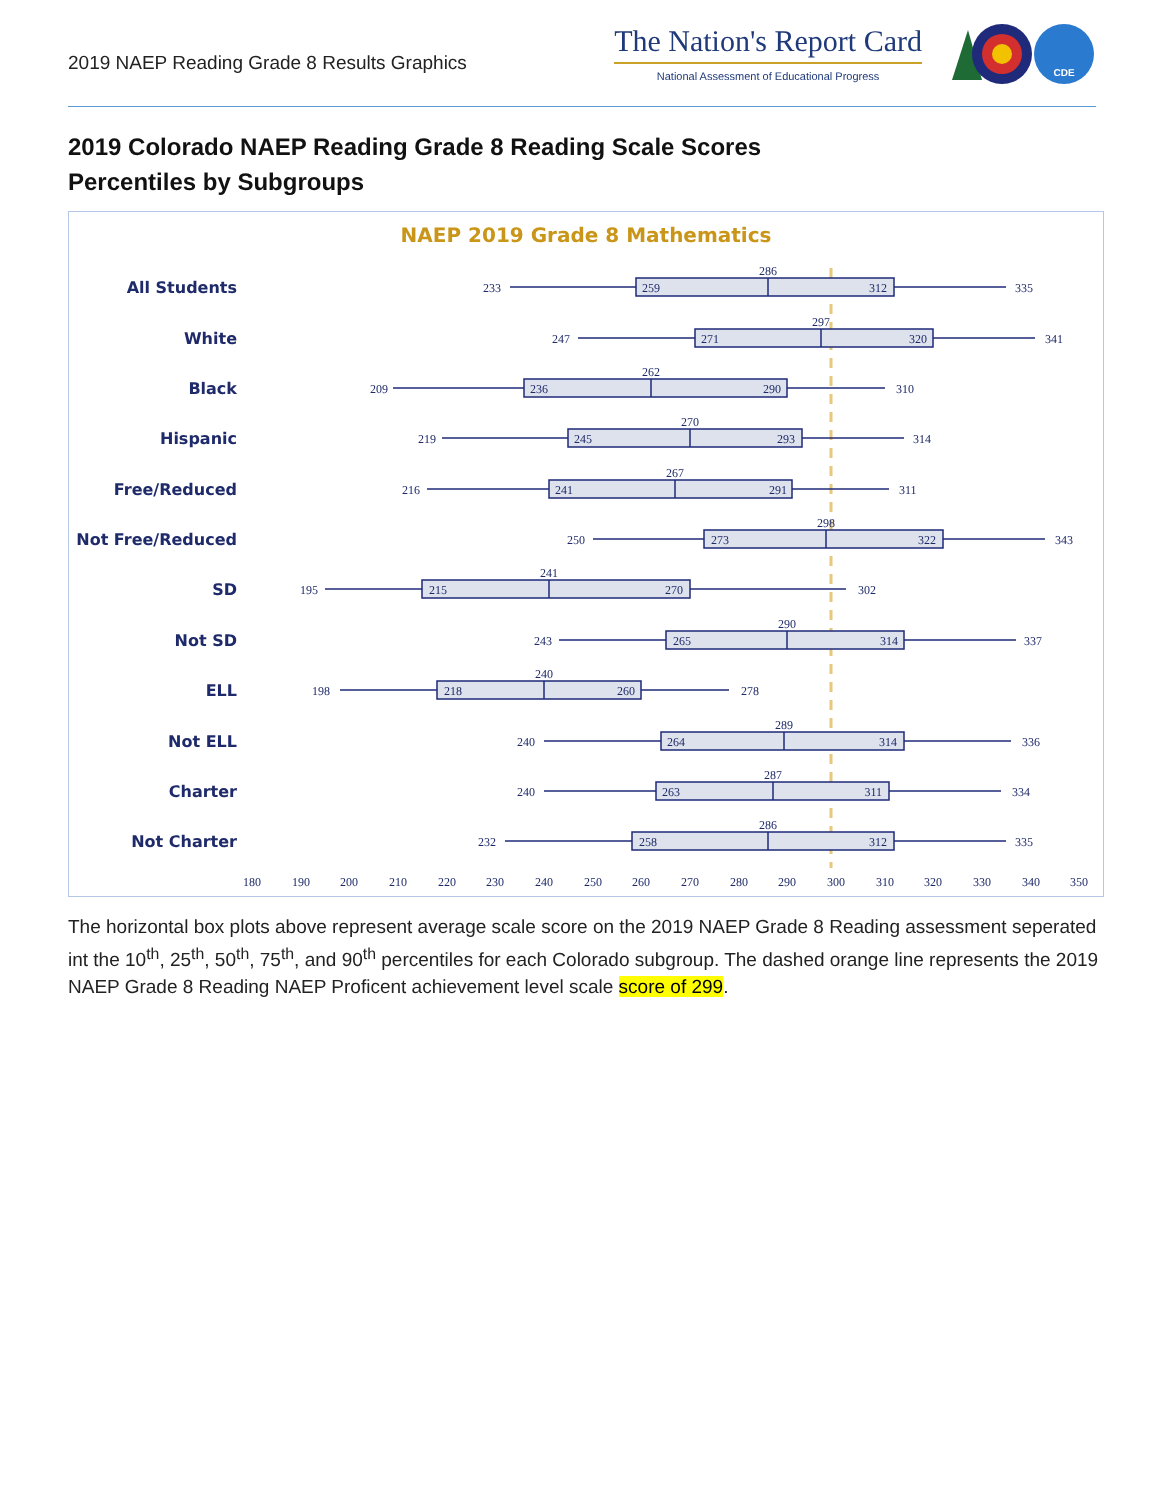2019 NAEP Reading Grade 8 Results Graphics
The Nation's Report Card
National Assessment of Educational Progress
CDE
2019 Colorado NAEP Reading Grade 8 Reading Scale Scores
Percentiles by Subgroups
NAEP 2019 Grade 8 Mathematics
All Students
233
259
286
312
335
White
247
271
297
320
341
Black
209
236
262
290
310
Hispanic
219
245
270
293
314
Free/Reduced
216
241
267
291
311
Not Free/Reduced
250
273
298
322
343
SD
195
215
241
270
302
Not SD
243
265
290
314
337
ELL
198
218
240
260
278
Not ELL
240
264
289
314
336
Charter
240
263
287
311
334
Not Charter
232
258
286
312
335
180
190
200
210
220
230
240
250
260
270
280
290
300
310
320
330
340
350
The horizontal box plots above represent average scale score on the 2019 NAEP Grade 8 Reading assessment seperated int the 10<sup>th</sup>, 25<sup>th</sup>, 50<sup>th</sup>, 75<sup>th</sup>, and 90<sup>th</sup> percentiles for each Colorado subgroup. The dashed orange line represents the 2019 NAEP Grade 8 Reading NAEP Proficent achievement level scale score of 299.